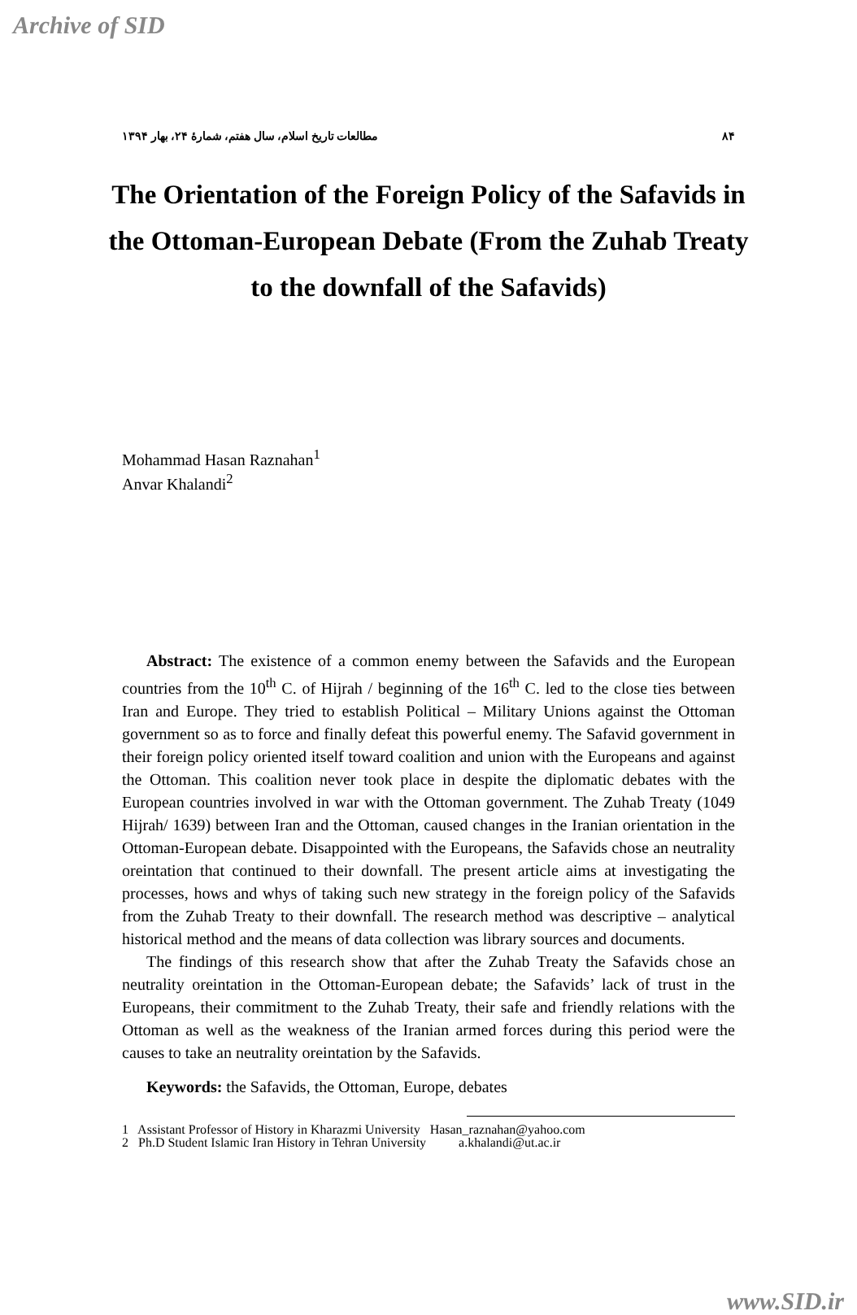Archive of SID
مطالعات تاریخ اسلام، سال هفتم، شمارهٔ ۲۴، بهار ۱۳۹۴ ۸۴
The Orientation of the Foreign Policy of the Safavids in the Ottoman-European Debate (From the Zuhab Treaty to the downfall of the Safavids)
Mohammad Hasan Raznahan<sup>1</sup>
Anvar Khalandi<sup>2</sup>
Abstract: The existence of a common enemy between the Safavids and the European countries from the 10<sup>th</sup> C. of Hijrah / beginning of the 16<sup>th</sup> C. led to the close ties between Iran and Europe. They tried to establish Political – Military Unions against the Ottoman government so as to force and finally defeat this powerful enemy. The Safavid government in their foreign policy oriented itself toward coalition and union with the Europeans and against the Ottoman. This coalition never took place in despite the diplomatic debates with the European countries involved in war with the Ottoman government. The Zuhab Treaty (1049 Hijrah/ 1639) between Iran and the Ottoman, caused changes in the Iranian orientation in the Ottoman-European debate. Disappointed with the Europeans, the Safavids chose an neutrality oreintation that continued to their downfall. The present article aims at investigating the processes, hows and whys of taking such new strategy in the foreign policy of the Safavids from the Zuhab Treaty to their downfall. The research method was descriptive – analytical historical method and the means of data collection was library sources and documents.
The findings of this research show that after the Zuhab Treaty the Safavids chose an neutrality oreintation in the Ottoman-European debate; the Safavids’ lack of trust in the Europeans, their commitment to the Zuhab Treaty, their safe and friendly relations with the Ottoman as well as the weakness of the Iranian armed forces during this period were the causes to take an neutrality oreintation by the Safavids.
Keywords: the Safavids, the Ottoman, Europe, debates
1 Assistant Professor of History in Kharazmi University Hasan_raznahan@yahoo.com
2 Ph.D Student Islamic Iran History in Tehran University a.khalandi@ut.ac.ir
www.SID.ir